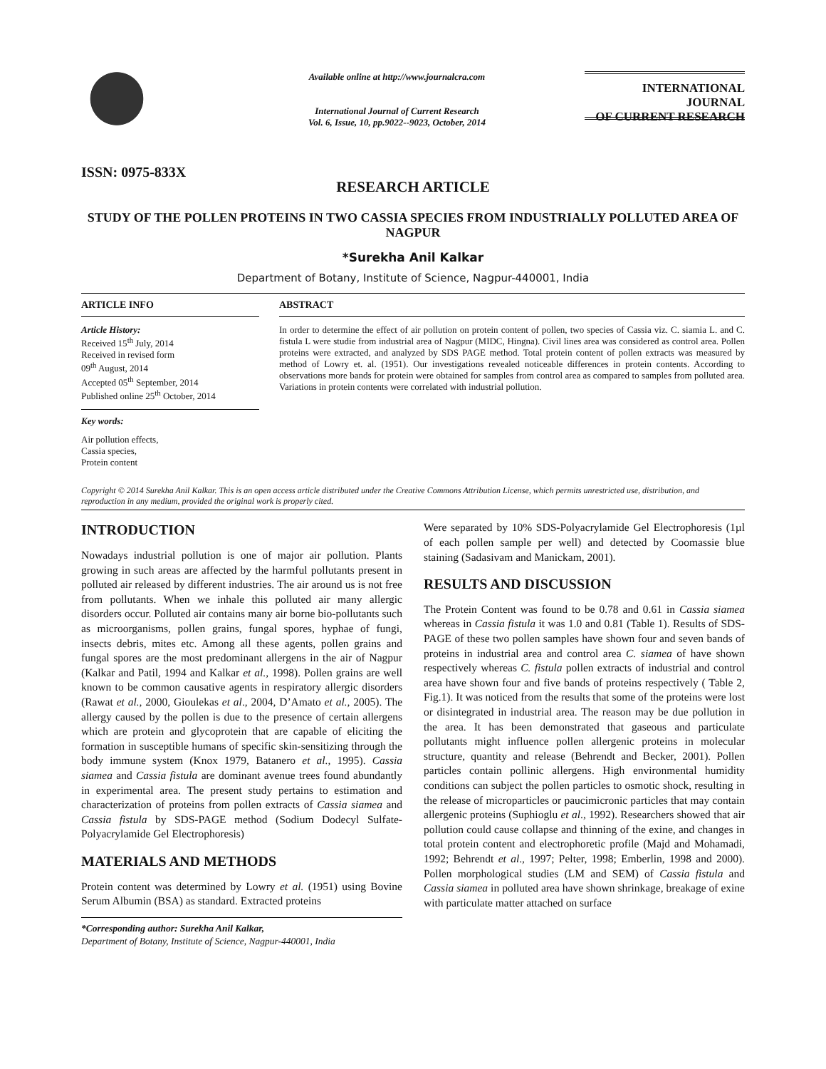ISSN: 0975-833X
Available online at http://www.journalcra.com
International Journal of Current Research
Vol. 6, Issue, 10, pp.9022--9023, October, 2014
INTERNATIONAL JOURNAL
OF CURRENT RESEARCH
RESEARCH ARTICLE
STUDY OF THE POLLEN PROTEINS IN TWO CASSIA SPECIES FROM INDUSTRIALLY POLLUTED AREA OF NAGPUR
*Surekha Anil Kalkar
Department of Botany, Institute of Science, Nagpur-440001, India
ARTICLE INFO
Article History:
Received 15<sup>th</sup> July, 2014
Received in revised form
09<sup>th</sup> August, 2014
Accepted 05<sup>th</sup> September, 2014
Published online 25<sup>th</sup> October, 2014
Key words:
Air pollution effects,
Cassia species,
Protein content
ABSTRACT
In order to determine the effect of air pollution on protein content of pollen, two species of Cassia viz. C. siamia L. and C. fistula L were studie from industrial area of Nagpur (MIDC, Hingna). Civil lines area was considered as control area. Pollen proteins were extracted, and analyzed by SDS PAGE method. Total protein content of pollen extracts was measured by method of Lowry et. al. (1951). Our investigations revealed noticeable differences in protein contents. According to observations more bands for protein were obtained for samples from control area as compared to samples from polluted area. Variations in protein contents were correlated with industrial pollution.
Copyright © 2014 Surekha Anil Kalkar. This is an open access article distributed under the Creative Commons Attribution License, which permits unrestricted use, distribution, and reproduction in any medium, provided the original work is properly cited.
INTRODUCTION
Nowadays industrial pollution is one of major air pollution. Plants growing in such areas are affected by the harmful pollutants present in polluted air released by different industries. The air around us is not free from pollutants. When we inhale this polluted air many allergic disorders occur. Polluted air contains many air borne bio-pollutants such as microorganisms, pollen grains, fungal spores, hyphae of fungi, insects debris, mites etc. Among all these agents, pollen grains and fungal spores are the most predominant allergens in the air of Nagpur (Kalkar and Patil, 1994 and Kalkar et al., 1998). Pollen grains are well known to be common causative agents in respiratory allergic disorders (Rawat et al., 2000, Gioulekas et al., 2004, D’Amato et al., 2005). The allergy caused by the pollen is due to the presence of certain allergens which are protein and glycoprotein that are capable of eliciting the formation in susceptible humans of specific skin-sensitizing through the body immune system (Knox 1979, Batanero et al., 1995). Cassia siamea and Cassia fistula are dominant avenue trees found abundantly in experimental area. The present study pertains to estimation and characterization of proteins from pollen extracts of Cassia siamea and Cassia fistula by SDS-PAGE method (Sodium Dodecyl Sulfate-Polyacrylamide Gel Electrophoresis)
MATERIALS AND METHODS
Protein content was determined by Lowry et al. (1951) using Bovine Serum Albumin (BSA) as standard. Extracted proteins
*Corresponding author: Surekha Anil Kalkar,
Department of Botany, Institute of Science, Nagpur-440001, India
Were separated by 10% SDS-Polyacrylamide Gel Electrophoresis (1µl of each pollen sample per well) and detected by Coomassie blue staining (Sadasivam and Manickam, 2001).
RESULTS AND DISCUSSION
The Protein Content was found to be 0.78 and 0.61 in Cassia siamea whereas in Cassia fistula it was 1.0 and 0.81 (Table 1). Results of SDS-PAGE of these two pollen samples have shown four and seven bands of proteins in industrial area and control area C. siamea of have shown respectively whereas C. fistula pollen extracts of industrial and control area have shown four and five bands of proteins respectively ( Table 2, Fig.1). It was noticed from the results that some of the proteins were lost or disintegrated in industrial area. The reason may be due pollution in the area. It has been demonstrated that gaseous and particulate pollutants might influence pollen allergenic proteins in molecular structure, quantity and release (Behrendt and Becker, 2001). Pollen particles contain pollinic allergens. High environmental humidity conditions can subject the pollen particles to osmotic shock, resulting in the release of microparticles or paucimicronic particles that may contain allergenic proteins (Suphioglu et al., 1992). Researchers showed that air pollution could cause collapse and thinning of the exine, and changes in total protein content and electrophoretic profile (Majd and Mohamadi, 1992; Behrendt et al., 1997; Pelter, 1998; Emberlin, 1998 and 2000). Pollen morphological studies (LM and SEM) of Cassia fistula and Cassia siamea in polluted area have shown shrinkage, breakage of exine with particulate matter attached on surface